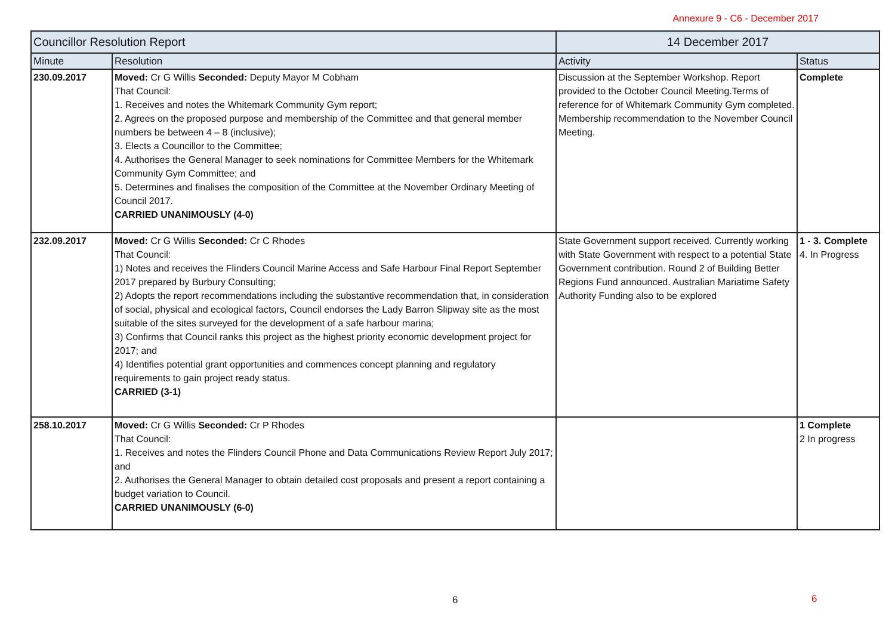Annexure 9 - C6 - December 2017
| Councillor Resolution Report | | 14 December 2017 | |
| --- | --- | --- | --- |
| Minute | Resolution | Activity | Status |
| 230.09.2017 | Moved: Cr G Willis Seconded: Deputy Mayor M Cobham That Council: 1. Receives and notes the Whitemark Community Gym report; 2. Agrees on the proposed purpose and membership of the Committee and that general member numbers be between 4 – 8 (inclusive); 3. Elects a Councillor to the Committee; 4. Authorises the General Manager to seek nominations for Committee Members for the Whitemark Community Gym Committee; and 5. Determines and finalises the composition of the Committee at the November Ordinary Meeting of Council 2017. CARRIED UNANIMOUSLY (4-0) | Discussion at the September Workshop. Report provided to the October Council Meeting.Terms of reference for of Whitemark Community Gym completed. Membership recommendation to the November Council Meeting. | Complete |
| 232.09.2017 | Moved: Cr G Willis Seconded: Cr C Rhodes That Council: 1) Notes and receives the Flinders Council Marine Access and Safe Harbour Final Report September 2017 prepared by Burbury Consulting; 2) Adopts the report recommendations including the substantive recommendation that, in consideration of social, physical and ecological factors, Council endorses the Lady Barron Slipway site as the most suitable of the sites surveyed for the development of a safe harbour marina; 3) Confirms that Council ranks this project as the highest priority economic development project for 2017; and 4) Identifies potential grant opportunities and commences concept planning and regulatory requirements to gain project ready status. CARRIED (3-1) | State Government support received. Currently working with State Government with respect to a potential State Government contribution. Round 2 of Building Better Regions Fund announced. Australian Mariatime Safety Authority Funding also to be explored | 1 - 3. Complete 4. In Progress |
| 258.10.2017 | Moved: Cr G Willis Seconded: Cr P Rhodes That Council: 1. Receives and notes the Flinders Council Phone and Data Communications Review Report July 2017; and 2. Authorises the General Manager to obtain detailed cost proposals and present a report containing a budget variation to Council. CARRIED UNANIMOUSLY (6-0) | | 1 Complete 2 In progress |
6 6